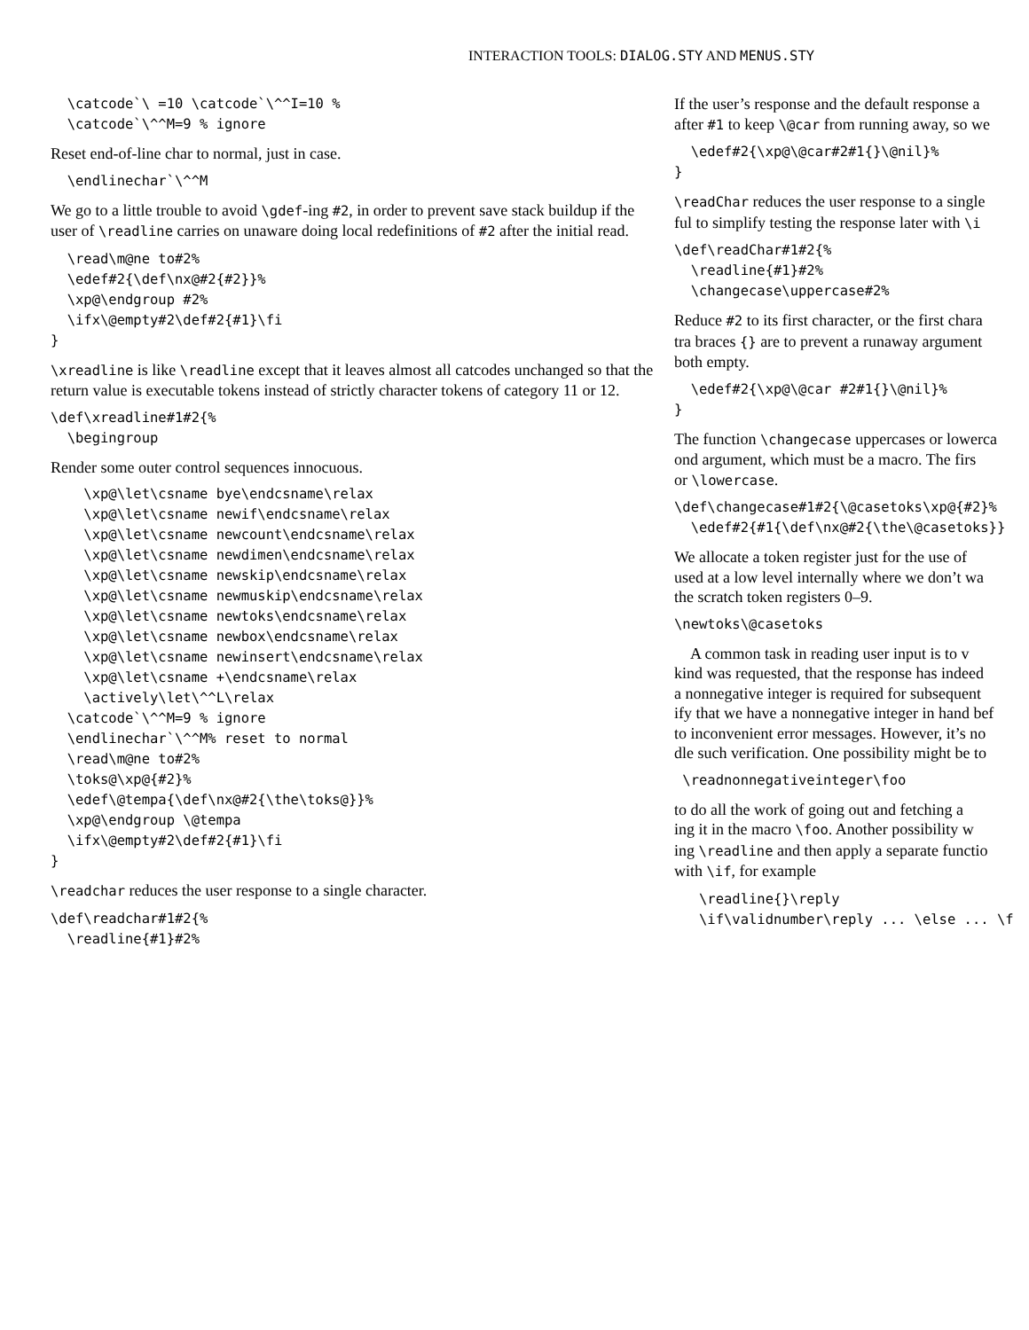INTERACTION TOOLS: DIALOG.STY AND MENUS.STY
  \catcode`\ =10 \catcode`\^^I=10 %
  \catcode`\^^M=9 % ignore
Reset end-of-line char to normal, just in case.
  \endlinechar`\^^M
We go to a little trouble to avoid \gdef-ing #2, in order to prevent save stack buildup if the user of \readline carries on unaware doing local redefinitions of #2 after the initial read.
  \read\m@ne to#2%
  \edef#2{\def\nx@#2{#2}}%
  \xp@\endgroup #2%
  \ifx\@empty#2\def#2{#1}\fi
}
\xreadline is like \readline except that it leaves almost all catcodes unchanged so that the return value is executable tokens instead of strictly character tokens of category 11 or 12.
\def\xreadline#1#2{%
  \begingroup
Render some outer control sequences innocuous.
    \xp@\let\csname bye\endcsname\relax
    \xp@\let\csname newif\endcsname\relax
    \xp@\let\csname newcount\endcsname\relax
    \xp@\let\csname newdimen\endcsname\relax
    \xp@\let\csname newskip\endcsname\relax
    \xp@\let\csname newmuskip\endcsname\relax
    \xp@\let\csname newtoks\endcsname\relax
    \xp@\let\csname newbox\endcsname\relax
    \xp@\let\csname newinsert\endcsname\relax
    \xp@\let\csname +\endcsname\relax
    \actively\let\^^L\relax
  \catcode`\^^M=9 % ignore
  \endlinechar`\^^M% reset to normal
  \read\m@ne to#2%
  \toks@\xp@{#2}%
  \edef\@tempa{\def\nx@#2{\the\toks@}}%
  \xp@\endgroup \@tempa
  \ifx\@empty#2\def#2{#1}\fi
}
\readchar reduces the user response to a single character.
\def\readchar#1#2{%
  \readline{#1}#2%
If the user’s response and the default response a
after #1 to keep \@car from running away, so we
  \edef#2{\xp@\@car#2#1{}\@nil}%
}
\readChar reduces the user response to a single
ful to simplify testing the response later with \i
\def\readChar#1#2{%
  \readline{#1}#2%
  \changecase\uppercase#2%
Reduce #2 to its first character, or the first chara
tra braces {} are to prevent a runaway argument
both empty.
  \edef#2{\xp@\@car #2#1{}\@nil}%
}
The function \changecase uppercases or lowerca
ond argument, which must be a macro. The firs
or \lowercase.
\def\changecase#1#2{\@casetoks\xp@{#2}%
  \edef#2{#1{\def\nx@#2{\the\@casetoks}}
We allocate a token register just for the use of
used at a low level internally where we don’t wa
the scratch token registers 0–9.
\newtoks\@casetoks
A common task in reading user input is to v
kind was requested, that the response has indeed
a nonnegative integer is required for subsequent
ify that we have a nonnegative integer in hand bef
to inconvenient error messages. However, it’s no
dle such verification. One possibility might be to
 \readnonnegativeinteger\foo
to do all the work of going out and fetching a
ing it in the macro \foo. Another possibility w
ing \readline and then apply a separate functio
with \if, for example
   \readline{}\reply
   \if\validnumber\reply ... \else ... \f